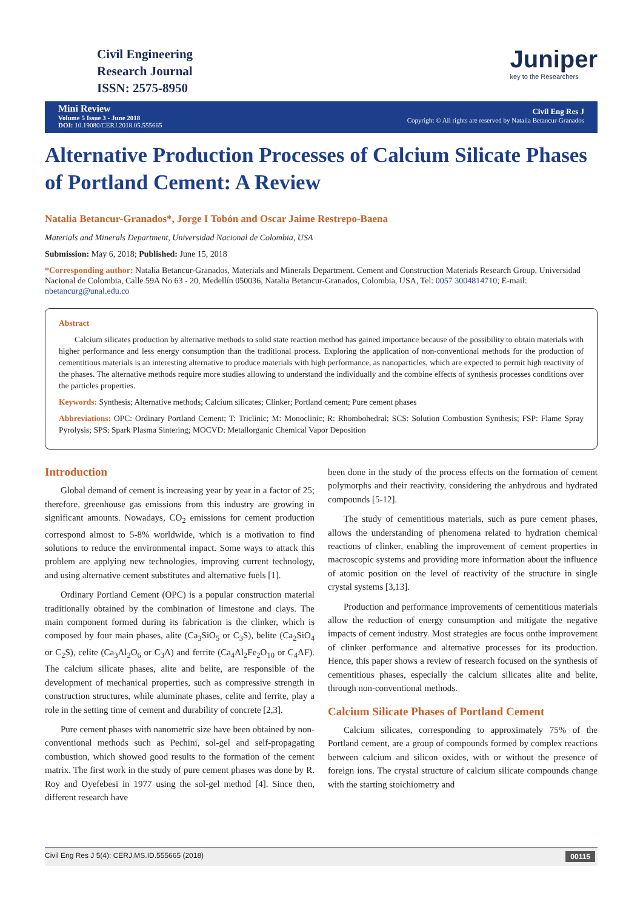Civil Engineering
Research Journal
ISSN: 2575-8950
Juniper
key to the Researchers
Mini Review
Volume 5 Issue 3 - June 2018
DOI: 10.19080/CERJ.2018.05.555665
Civil Eng Res J
Copyright © All rights are reserved by Natalia Betancur-Granados
Alternative Production Processes of Calcium Silicate Phases of Portland Cement: A Review
Natalia Betancur-Granados*, Jorge I Tobón and Oscar Jaime Restrepo-Baena
Materials and Minerals Department, Universidad Nacional de Colombia, USA
Submission: May 6, 2018; Published: June 15, 2018
*Corresponding author: Natalia Betancur-Granados, Materials and Minerals Department. Cement and Construction Materials Research Group, Universidad Nacional de Colombia, Calle 59A No 63 - 20, Medellín 050036, Natalia Betancur-Granados, Colombia, USA, Tel: 0057 3004814710; E-mail: nbetancurg@unal.edu.co
Abstract
Calcium silicates production by alternative methods to solid state reaction method has gained importance because of the possibility to obtain materials with higher performance and less energy consumption than the traditional process. Exploring the application of non-conventional methods for the production of cementitious materials is an interesting alternative to produce materials with high performance, as nanoparticles, which are expected to permit high reactivity of the phases. The alternative methods require more studies allowing to understand the individually and the combine effects of synthesis processes conditions over the particles properties.
Keywords: Synthesis; Alternative methods; Calcium silicates; Clinker; Portland cement; Pure cement phases
Abbreviations: OPC: Ordinary Portland Cement; T: Triclinic; M: Monoclinic; R: Rhombohedral; SCS: Solution Combustion Synthesis; FSP: Flame Spray Pyrolysis; SPS: Spark Plasma Sintering; MOCVD: Metallorganic Chemical Vapor Deposition
Introduction
Global demand of cement is increasing year by year in a factor of 25; therefore, greenhouse gas emissions from this industry are growing in significant amounts. Nowadays, CO<sub>2</sub> emissions for cement production correspond almost to 5-8% worldwide, which is a motivation to find solutions to reduce the environmental impact. Some ways to attack this problem are applying new technologies, improving current technology, and using alternative cement substitutes and alternative fuels [1].
Ordinary Portland Cement (OPC) is a popular construction material traditionally obtained by the combination of limestone and clays. The main component formed during its fabrication is the clinker, which is composed by four main phases, alite (Ca<sub>3</sub>SiO<sub>5</sub> or C<sub>3</sub>S), belite (Ca<sub>2</sub>SiO<sub>4</sub> or C<sub>2</sub>S), celite (Ca<sub>3</sub>Al<sub>2</sub>O<sub>6</sub> or C<sub>3</sub>A) and ferrite (Ca<sub>4</sub>Al<sub>2</sub>Fe<sub>2</sub>O<sub>10</sub> or C<sub>4</sub>AF). The calcium silicate phases, alite and belite, are responsible of the development of mechanical properties, such as compressive strength in construction structures, while aluminate phases, celite and ferrite, play a role in the setting time of cement and durability of concrete [2,3].
Pure cement phases with nanometric size have been obtained by non-conventional methods such as Pechini, sol-gel and self-propagating combustion, which showed good results to the formation of the cement matrix. The first work in the study of pure cement phases was done by R. Roy and Oyefebesi in 1977 using the sol-gel method [4]. Since then, different research have
been done in the study of the process effects on the formation of cement polymorphs and their reactivity, considering the anhydrous and hydrated compounds [5-12].
The study of cementitious materials, such as pure cement phases, allows the understanding of phenomena related to hydration chemical reactions of clinker, enabling the improvement of cement properties in macroscopic systems and providing more information about the influence of atomic position on the level of reactivity of the structure in single crystal systems [3,13].
Production and performance improvements of cementitious materials allow the reduction of energy consumption and mitigate the negative impacts of cement industry. Most strategies are focus onthe improvement of clinker performance and alternative processes for its production. Hence, this paper shows a review of research focused on the synthesis of cementitious phases, especially the calcium silicates alite and belite, through non-conventional methods.
Calcium Silicate Phases of Portland Cement
Calcium silicates, corresponding to approximately 75% of the Portland cement, are a group of compounds formed by complex reactions between calcium and silicon oxides, with or without the presence of foreign ions. The crystal structure of calcium silicate compounds change with the starting stoichiometry and
Civil Eng Res J 5(4): CERJ.MS.ID.555665 (2018) 00115